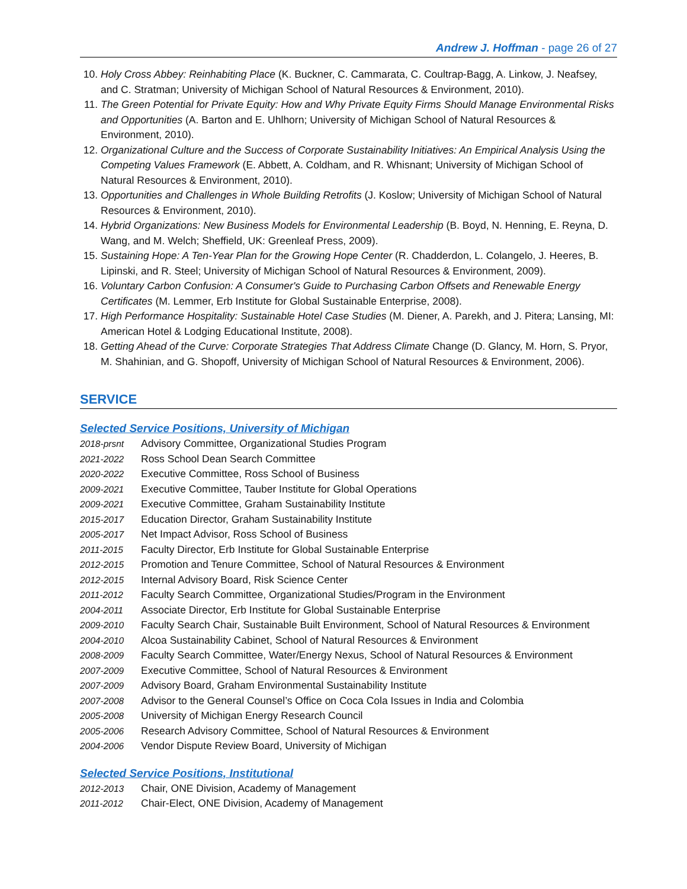Andrew J. Hoffman - page 26 of 27
10. Holy Cross Abbey: Reinhabiting Place (K. Buckner, C. Cammarata, C. Coultrap-Bagg, A. Linkow, J. Neafsey, and C. Stratman; University of Michigan School of Natural Resources & Environment, 2010).
11. The Green Potential for Private Equity: How and Why Private Equity Firms Should Manage Environmental Risks and Opportunities (A. Barton and E. Uhlhorn; University of Michigan School of Natural Resources & Environment, 2010).
12. Organizational Culture and the Success of Corporate Sustainability Initiatives: An Empirical Analysis Using the Competing Values Framework (E. Abbett, A. Coldham, and R. Whisnant; University of Michigan School of Natural Resources & Environment, 2010).
13. Opportunities and Challenges in Whole Building Retrofits (J. Koslow; University of Michigan School of Natural Resources & Environment, 2010).
14. Hybrid Organizations: New Business Models for Environmental Leadership (B. Boyd, N. Henning, E. Reyna, D. Wang, and M. Welch; Sheffield, UK: Greenleaf Press, 2009).
15. Sustaining Hope: A Ten-Year Plan for the Growing Hope Center (R. Chadderdon, L. Colangelo, J. Heeres, B. Lipinski, and R. Steel; University of Michigan School of Natural Resources & Environment, 2009).
16. Voluntary Carbon Confusion: A Consumer's Guide to Purchasing Carbon Offsets and Renewable Energy Certificates (M. Lemmer, Erb Institute for Global Sustainable Enterprise, 2008).
17. High Performance Hospitality: Sustainable Hotel Case Studies (M. Diener, A. Parekh, and J. Pitera; Lansing, MI: American Hotel & Lodging Educational Institute, 2008).
18. Getting Ahead of the Curve: Corporate Strategies That Address Climate Change (D. Glancy, M. Horn, S. Pryor, M. Shahinian, and G. Shopoff, University of Michigan School of Natural Resources & Environment, 2006).
SERVICE
Selected Service Positions, University of Michigan
2018-prsnt Advisory Committee, Organizational Studies Program
2021-2022 Ross School Dean Search Committee
2020-2022 Executive Committee, Ross School of Business
2009-2021 Executive Committee, Tauber Institute for Global Operations
2009-2021 Executive Committee, Graham Sustainability Institute
2015-2017 Education Director, Graham Sustainability Institute
2005-2017 Net Impact Advisor, Ross School of Business
2011-2015 Faculty Director, Erb Institute for Global Sustainable Enterprise
2012-2015 Promotion and Tenure Committee, School of Natural Resources & Environment
2012-2015 Internal Advisory Board, Risk Science Center
2011-2012 Faculty Search Committee, Organizational Studies/Program in the Environment
2004-2011 Associate Director, Erb Institute for Global Sustainable Enterprise
2009-2010 Faculty Search Chair, Sustainable Built Environment, School of Natural Resources & Environment
2004-2010 Alcoa Sustainability Cabinet, School of Natural Resources & Environment
2008-2009 Faculty Search Committee, Water/Energy Nexus, School of Natural Resources & Environment
2007-2009 Executive Committee, School of Natural Resources & Environment
2007-2009 Advisory Board, Graham Environmental Sustainability Institute
2007-2008 Advisor to the General Counsel’s Office on Coca Cola Issues in India and Colombia
2005-2008 University of Michigan Energy Research Council
2005-2006 Research Advisory Committee, School of Natural Resources & Environment
2004-2006 Vendor Dispute Review Board, University of Michigan
Selected Service Positions, Institutional
2012-2013 Chair, ONE Division, Academy of Management
2011-2012 Chair-Elect, ONE Division, Academy of Management